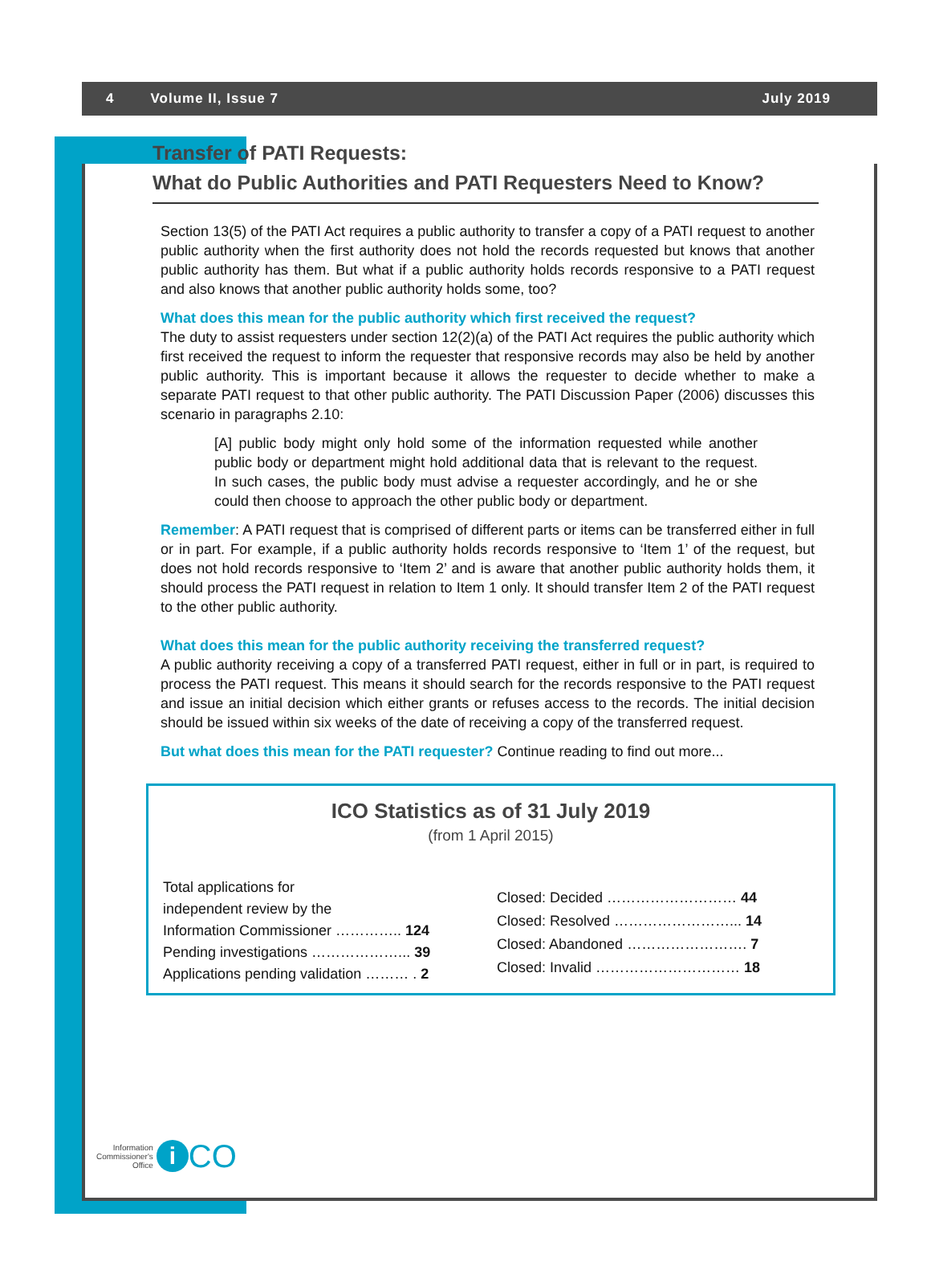4 Volume II, Issue 7 July 2019
Transfer of PATI Requests:
What do Public Authorities and PATI Requesters Need to Know?
Section 13(5) of the PATI Act requires a public authority to transfer a copy of a PATI request to another public authority when the first authority does not hold the records requested but knows that another public authority has them. But what if a public authority holds records responsive to a PATI request and also knows that another public authority holds some, too?
What does this mean for the public authority which first received the request?
The duty to assist requesters under section 12(2)(a) of the PATI Act requires the public authority which first received the request to inform the requester that responsive records may also be held by another public authority. This is important because it allows the requester to decide whether to make a separate PATI request to that other public authority. The PATI Discussion Paper (2006) discusses this scenario in paragraphs 2.10:
[A] public body might only hold some of the information requested while another public body or department might hold additional data that is relevant to the request. In such cases, the public body must advise a requester accordingly, and he or she could then choose to approach the other public body or department.
Remember: A PATI request that is comprised of different parts or items can be transferred either in full or in part. For example, if a public authority holds records responsive to ‘Item 1’ of the request, but does not hold records responsive to ‘Item 2’ and is aware that another public authority holds them, it should process the PATI request in relation to Item 1 only. It should transfer Item 2 of the PATI request to the other public authority.
What does this mean for the public authority receiving the transferred request?
A public authority receiving a copy of a transferred PATI request, either in full or in part, is required to process the PATI request. This means it should search for the records responsive to the PATI request and issue an initial decision which either grants or refuses access to the records. The initial decision should be issued within six weeks of the date of receiving a copy of the transferred request.
But what does this mean for the PATI requester? Continue reading to find out more...
ICO Statistics as of 31 July 2019
(from 1 April 2015)
Total applications for
independent review by the
Information Commissioner ………….. 124
Pending investigations ………………... 39
Applications pending validation ……… . 2
Closed: Decided ……………………… 44
Closed: Resolved ……………………... 14
Closed: Abandoned ……………………. 7
Closed: Invalid ………………………… 18
Information
Commissioner's
Office
i
CO